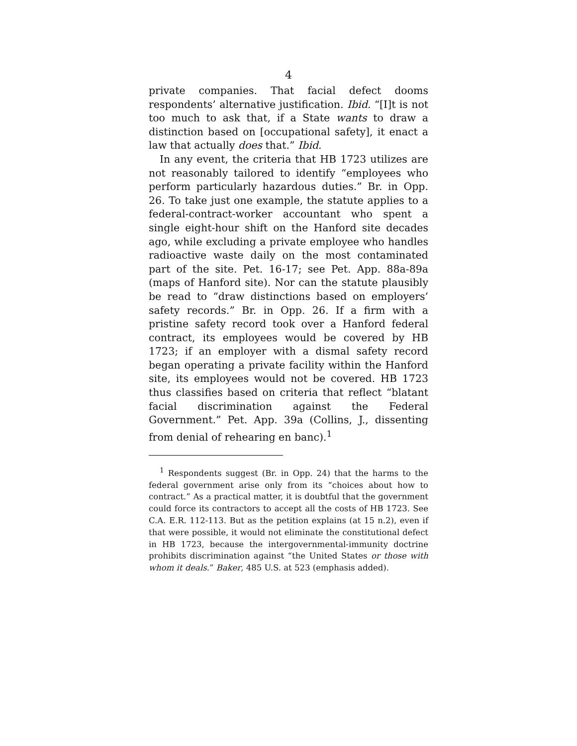4
private companies. That facial defect dooms respondents’ alternative justification. Ibid. “[I]t is not too much to ask that, if a State wants to draw a distinction based on [occupational safety], it enact a law that actually does that.” Ibid.
In any event, the criteria that HB 1723 utilizes are not reasonably tailored to identify “employees who perform particularly hazardous duties.” Br. in Opp. 26. To take just one example, the statute applies to a federal-contract-worker accountant who spent a single eight-hour shift on the Hanford site decades ago, while excluding a private employee who handles radioactive waste daily on the most contaminated part of the site. Pet. 16-17; see Pet. App. 88a-89a (maps of Hanford site). Nor can the statute plausibly be read to “draw distinctions based on employers’ safety records.” Br. in Opp. 26. If a firm with a pristine safety record took over a Hanford federal contract, its employees would be covered by HB 1723; if an employer with a dismal safety record began operating a private facility within the Hanford site, its employees would not be covered. HB 1723 thus classifies based on criteria that reflect “blatant facial discrimination against the Federal Government.” Pet. App. 39a (Collins, J., dissenting from denial of rehearing en banc).<sup>1</sup>
<sup>1</sup> Respondents suggest (Br. in Opp. 24) that the harms to the federal government arise only from its “choices about how to contract.” As a practical matter, it is doubtful that the government could force its contractors to accept all the costs of HB 1723. See C.A. E.R. 112-113. But as the petition explains (at 15 n.2), even if that were possible, it would not eliminate the constitutional defect in HB 1723, because the intergovernmental-immunity doctrine prohibits discrimination against “the United States or those with whom it deals.” Baker, 485 U.S. at 523 (emphasis added).